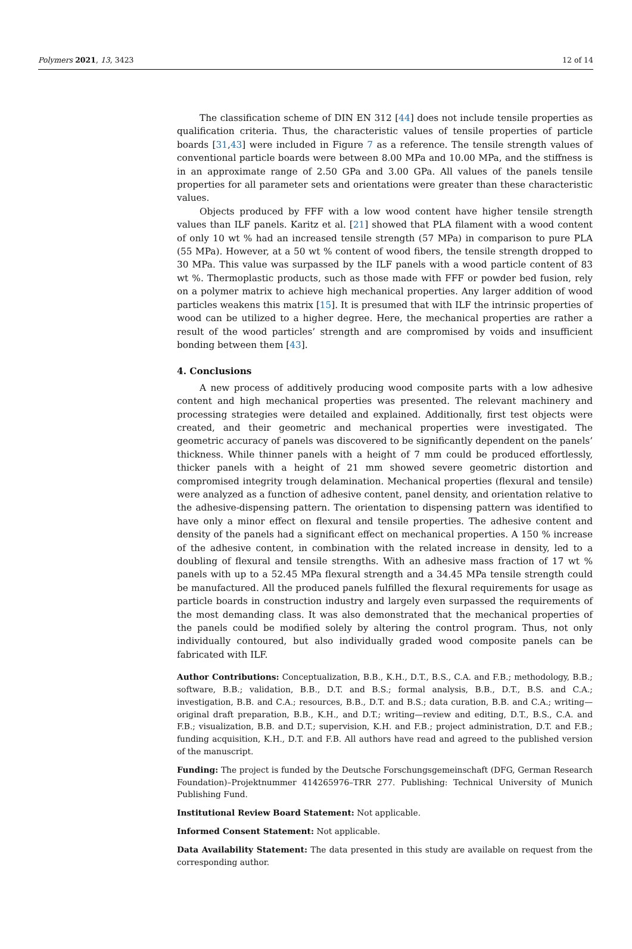Polymers 2021, 13, 3423 12 of 14
The classification scheme of DIN EN 312 [44] does not include tensile properties as qualification criteria. Thus, the characteristic values of tensile properties of particle boards [31,43] were included in Figure 7 as a reference. The tensile strength values of conventional particle boards were between 8.00 MPa and 10.00 MPa, and the stiffness is in an approximate range of 2.50 GPa and 3.00 GPa. All values of the panels tensile properties for all parameter sets and orientations were greater than these characteristic values.
Objects produced by FFF with a low wood content have higher tensile strength values than ILF panels. Karitz et al. [21] showed that PLA filament with a wood content of only 10 wt % had an increased tensile strength (57 MPa) in comparison to pure PLA (55 MPa). However, at a 50 wt % content of wood fibers, the tensile strength dropped to 30 MPa. This value was surpassed by the ILF panels with a wood particle content of 83 wt %. Thermoplastic products, such as those made with FFF or powder bed fusion, rely on a polymer matrix to achieve high mechanical properties. Any larger addition of wood particles weakens this matrix [15]. It is presumed that with ILF the intrinsic properties of wood can be utilized to a higher degree. Here, the mechanical properties are rather a result of the wood particles’ strength and are compromised by voids and insufficient bonding between them [43].
4. Conclusions
A new process of additively producing wood composite parts with a low adhesive content and high mechanical properties was presented. The relevant machinery and processing strategies were detailed and explained. Additionally, first test objects were created, and their geometric and mechanical properties were investigated. The geometric accuracy of panels was discovered to be significantly dependent on the panels’ thickness. While thinner panels with a height of 7 mm could be produced effortlessly, thicker panels with a height of 21 mm showed severe geometric distortion and compromised integrity trough delamination. Mechanical properties (flexural and tensile) were analyzed as a function of adhesive content, panel density, and orientation relative to the adhesive-dispensing pattern. The orientation to dispensing pattern was identified to have only a minor effect on flexural and tensile properties. The adhesive content and density of the panels had a significant effect on mechanical properties. A 150 % increase of the adhesive content, in combination with the related increase in density, led to a doubling of flexural and tensile strengths. With an adhesive mass fraction of 17 wt % panels with up to a 52.45 MPa flexural strength and a 34.45 MPa tensile strength could be manufactured. All the produced panels fulfilled the flexural requirements for usage as particle boards in construction industry and largely even surpassed the requirements of the most demanding class. It was also demonstrated that the mechanical properties of the panels could be modified solely by altering the control program. Thus, not only individually contoured, but also individually graded wood composite panels can be fabricated with ILF.
Author Contributions: Conceptualization, B.B., K.H., D.T., B.S., C.A. and F.B.; methodology, B.B.; software, B.B.; validation, B.B., D.T. and B.S.; formal analysis, B.B., D.T., B.S. and C.A.; investigation, B.B. and C.A.; resources, B.B., D.T. and B.S.; data curation, B.B. and C.A.; writing—original draft preparation, B.B., K.H., and D.T.; writing—review and editing, D.T., B.S., C.A. and F.B.; visualization, B.B. and D.T.; supervision, K.H. and F.B.; project administration, D.T. and F.B.; funding acquisition, K.H., D.T. and F.B. All authors have read and agreed to the published version of the manuscript.
Funding: The project is funded by the Deutsche Forschungsgemeinschaft (DFG, German Research Foundation)–Projektnummer 414265976–TRR 277. Publishing: Technical University of Munich Publishing Fund.
Institutional Review Board Statement: Not applicable.
Informed Consent Statement: Not applicable.
Data Availability Statement: The data presented in this study are available on request from the corresponding author.